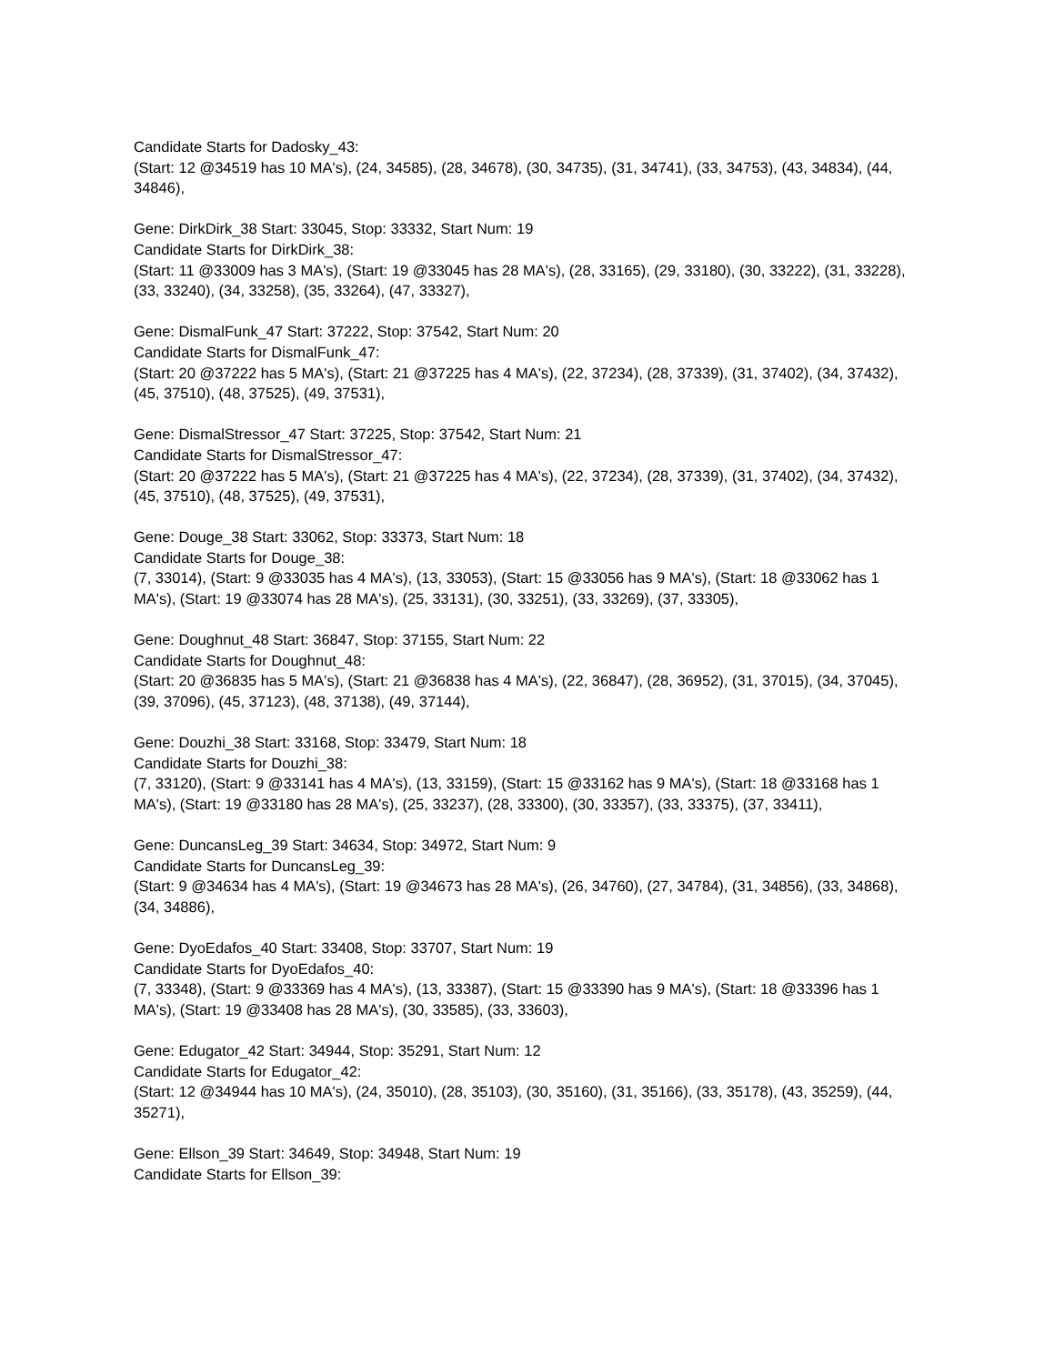Candidate Starts for Dadosky_43:
(Start: 12 @34519 has 10 MA's), (24, 34585), (28, 34678), (30, 34735), (31, 34741), (33, 34753), (43, 34834), (44, 34846),
Gene: DirkDirk_38 Start: 33045, Stop: 33332, Start Num: 19
Candidate Starts for DirkDirk_38:
(Start: 11 @33009 has 3 MA's), (Start: 19 @33045 has 28 MA's), (28, 33165), (29, 33180), (30, 33222), (31, 33228), (33, 33240), (34, 33258), (35, 33264), (47, 33327),
Gene: DismalFunk_47 Start: 37222, Stop: 37542, Start Num: 20
Candidate Starts for DismalFunk_47:
(Start: 20 @37222 has 5 MA's), (Start: 21 @37225 has 4 MA's), (22, 37234), (28, 37339), (31, 37402), (34, 37432), (45, 37510), (48, 37525), (49, 37531),
Gene: DismalStressor_47 Start: 37225, Stop: 37542, Start Num: 21
Candidate Starts for DismalStressor_47:
(Start: 20 @37222 has 5 MA's), (Start: 21 @37225 has 4 MA's), (22, 37234), (28, 37339), (31, 37402), (34, 37432), (45, 37510), (48, 37525), (49, 37531),
Gene: Douge_38 Start: 33062, Stop: 33373, Start Num: 18
Candidate Starts for Douge_38:
(7, 33014), (Start: 9 @33035 has 4 MA's), (13, 33053), (Start: 15 @33056 has 9 MA's), (Start: 18 @33062 has 1 MA's), (Start: 19 @33074 has 28 MA's), (25, 33131), (30, 33251), (33, 33269), (37, 33305),
Gene: Doughnut_48 Start: 36847, Stop: 37155, Start Num: 22
Candidate Starts for Doughnut_48:
(Start: 20 @36835 has 5 MA's), (Start: 21 @36838 has 4 MA's), (22, 36847), (28, 36952), (31, 37015), (34, 37045), (39, 37096), (45, 37123), (48, 37138), (49, 37144),
Gene: Douzhi_38 Start: 33168, Stop: 33479, Start Num: 18
Candidate Starts for Douzhi_38:
(7, 33120), (Start: 9 @33141 has 4 MA's), (13, 33159), (Start: 15 @33162 has 9 MA's), (Start: 18 @33168 has 1 MA's), (Start: 19 @33180 has 28 MA's), (25, 33237), (28, 33300), (30, 33357), (33, 33375), (37, 33411),
Gene: DuncansLeg_39 Start: 34634, Stop: 34972, Start Num: 9
Candidate Starts for DuncansLeg_39:
(Start: 9 @34634 has 4 MA's), (Start: 19 @34673 has 28 MA's), (26, 34760), (27, 34784), (31, 34856), (33, 34868), (34, 34886),
Gene: DyoEdafos_40 Start: 33408, Stop: 33707, Start Num: 19
Candidate Starts for DyoEdafos_40:
(7, 33348), (Start: 9 @33369 has 4 MA's), (13, 33387), (Start: 15 @33390 has 9 MA's), (Start: 18 @33396 has 1 MA's), (Start: 19 @33408 has 28 MA's), (30, 33585), (33, 33603),
Gene: Edugator_42 Start: 34944, Stop: 35291, Start Num: 12
Candidate Starts for Edugator_42:
(Start: 12 @34944 has 10 MA's), (24, 35010), (28, 35103), (30, 35160), (31, 35166), (33, 35178), (43, 35259), (44, 35271),
Gene: Ellson_39 Start: 34649, Stop: 34948, Start Num: 19
Candidate Starts for Ellson_39: